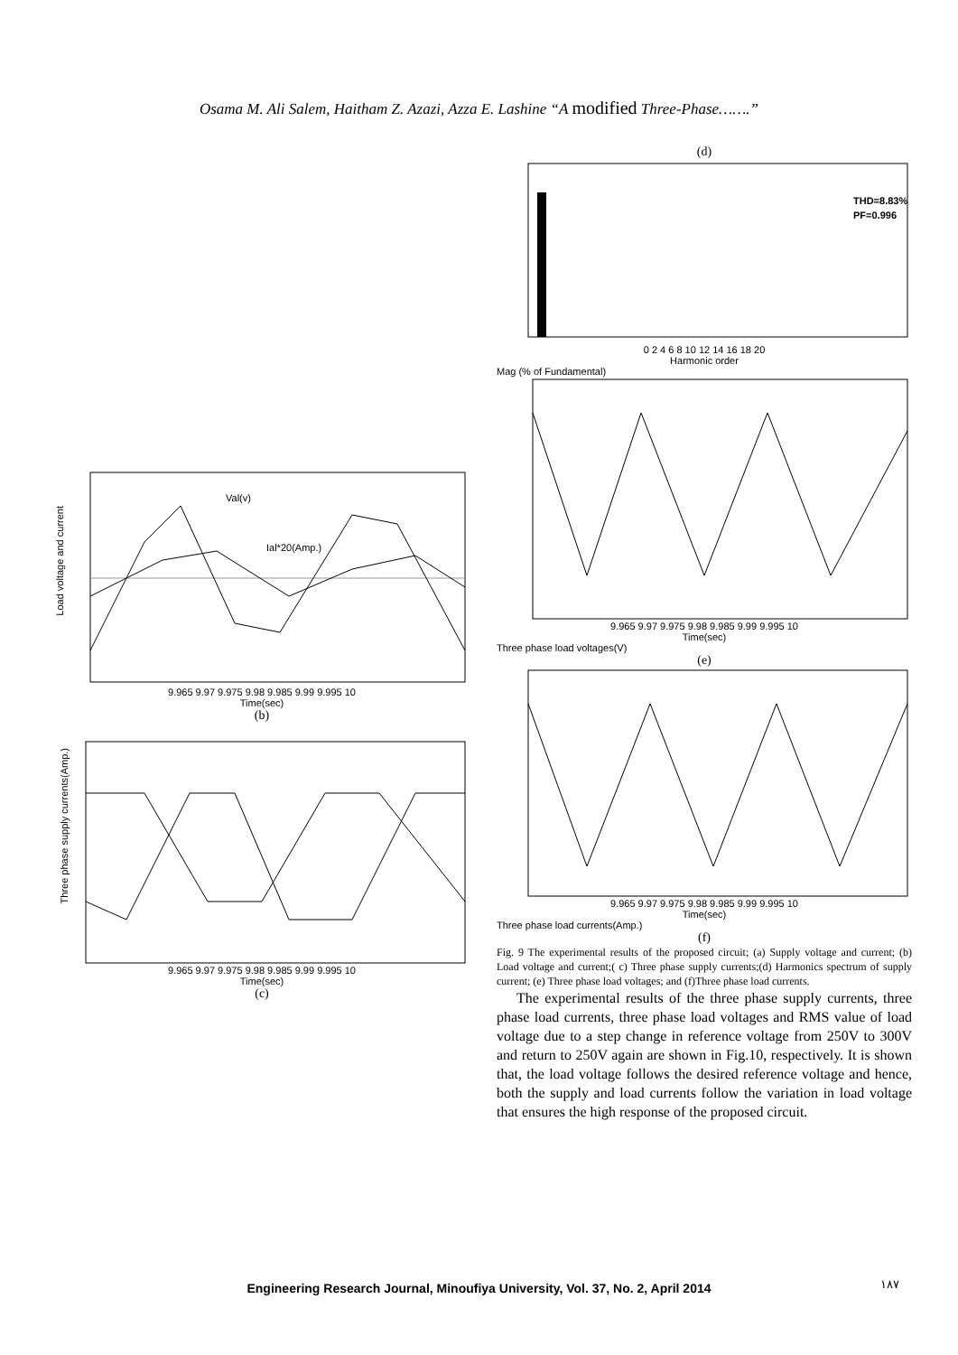Osama M. Ali Salem, Haitham Z. Azazi, Azza E. Lashine “A modified Three-Phase…….”
Val(v)
Ial*20(Amp.)
9.965 9.97 9.975 9.98 9.985 9.99 9.995 10
Time(sec)
Load voltage and current
(b)
9.965 9.97 9.975 9.98 9.985 9.99 9.995 10
Time(sec)
Three phase supply currents(Amp.)
(c)
(d)
THD=8.83%
PF=0.996
0 2 4 6 8 10 12 14 16 18 20
Harmonic order
Mag (% of Fundamental)
9.965 9.97 9.975 9.98 9.985 9.99 9.995 10
Time(sec)
Three phase load voltages(V)
(e)
9.965 9.97 9.975 9.98 9.985 9.99 9.995 10
Time(sec)
Three phase load currents(Amp.)
(f)
Fig. 9 The experimental results of the proposed circuit; (a) Supply voltage and current; (b) Load voltage and current;( c) Three phase supply currents;(d) Harmonics spectrum of supply current; (e) Three phase load voltages; and (f)Three phase load currents.
The experimental results of the three phase supply currents, three phase load currents, three phase load voltages and RMS value of load voltage due to a step change in reference voltage from 250V to 300V and return to 250V again are shown in Fig.10, respectively. It is shown that, the load voltage follows the desired reference voltage and hence, both the supply and load currents follow the variation in load voltage that ensures the high response of the proposed circuit.
Engineering Research Journal, Minoufiya University, Vol. 37, No. 2, April 2014 ١٨٧